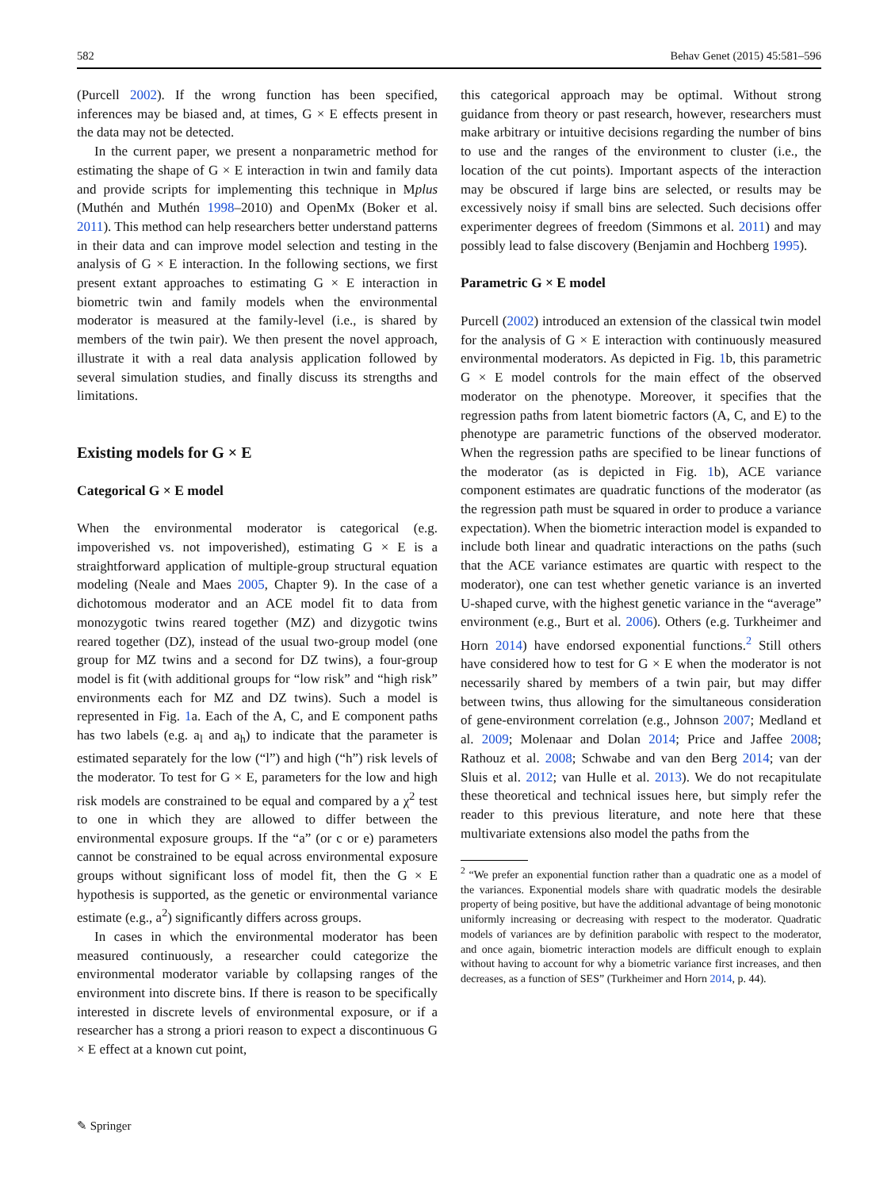582 Behav Genet (2015) 45:581–596
(Purcell 2002). If the wrong function has been specified, inferences may be biased and, at times, G × E effects present in the data may not be detected.
In the current paper, we present a nonparametric method for estimating the shape of G × E interaction in twin and family data and provide scripts for implementing this technique in Mplus (Muthén and Muthén 1998–2010) and OpenMx (Boker et al. 2011). This method can help researchers better understand patterns in their data and can improve model selection and testing in the analysis of G × E interaction. In the following sections, we first present extant approaches to estimating G × E interaction in biometric twin and family models when the environmental moderator is measured at the family-level (i.e., is shared by members of the twin pair). We then present the novel approach, illustrate it with a real data analysis application followed by several simulation studies, and finally discuss its strengths and limitations.
Existing models for G × E
Categorical G × E model
When the environmental moderator is categorical (e.g. impoverished vs. not impoverished), estimating G × E is a straightforward application of multiple-group structural equation modeling (Neale and Maes 2005, Chapter 9). In the case of a dichotomous moderator and an ACE model fit to data from monozygotic twins reared together (MZ) and dizygotic twins reared together (DZ), instead of the usual two-group model (one group for MZ twins and a second for DZ twins), a four-group model is fit (with additional groups for “low risk” and “high risk” environments each for MZ and DZ twins). Such a model is represented in Fig. 1a. Each of the A, C, and E component paths has two labels (e.g. a<sub>l</sub> and a<sub>h</sub>) to indicate that the parameter is estimated separately for the low (“l”) and high (“h”) risk levels of the moderator. To test for G × E, parameters for the low and high risk models are constrained to be equal and compared by a χ<sup>2</sup> test to one in which they are allowed to differ between the environmental exposure groups. If the “a” (or c or e) parameters cannot be constrained to be equal across environmental exposure groups without significant loss of model fit, then the G × E hypothesis is supported, as the genetic or environmental variance estimate (e.g., a<sup>2</sup>) significantly differs across groups.
In cases in which the environmental moderator has been measured continuously, a researcher could categorize the environmental moderator variable by collapsing ranges of the environment into discrete bins. If there is reason to be specifically interested in discrete levels of environmental exposure, or if a researcher has a strong a priori reason to expect a discontinuous G × E effect at a known cut point,
this categorical approach may be optimal. Without strong guidance from theory or past research, however, researchers must make arbitrary or intuitive decisions regarding the number of bins to use and the ranges of the environment to cluster (i.e., the location of the cut points). Important aspects of the interaction may be obscured if large bins are selected, or results may be excessively noisy if small bins are selected. Such decisions offer experimenter degrees of freedom (Simmons et al. 2011) and may possibly lead to false discovery (Benjamin and Hochberg 1995).
Parametric G × E model
Purcell (2002) introduced an extension of the classical twin model for the analysis of G × E interaction with continuously measured environmental moderators. As depicted in Fig. 1b, this parametric G × E model controls for the main effect of the observed moderator on the phenotype. Moreover, it specifies that the regression paths from latent biometric factors (A, C, and E) to the phenotype are parametric functions of the observed moderator. When the regression paths are specified to be linear functions of the moderator (as is depicted in Fig. 1b), ACE variance component estimates are quadratic functions of the moderator (as the regression path must be squared in order to produce a variance expectation). When the biometric interaction model is expanded to include both linear and quadratic interactions on the paths (such that the ACE variance estimates are quartic with respect to the moderator), one can test whether genetic variance is an inverted U-shaped curve, with the highest genetic variance in the “average” environment (e.g., Burt et al. 2006). Others (e.g. Turkheimer and Horn 2014) have endorsed exponential functions.<sup>2</sup> Still others have considered how to test for G × E when the moderator is not necessarily shared by members of a twin pair, but may differ between twins, thus allowing for the simultaneous consideration of gene-environment correlation (e.g., Johnson 2007; Medland et al. 2009; Molenaar and Dolan 2014; Price and Jaffee 2008; Rathouz et al. 2008; Schwabe and van den Berg 2014; van der Sluis et al. 2012; van Hulle et al. 2013). We do not recapitulate these theoretical and technical issues here, but simply refer the reader to this previous literature, and note here that these multivariate extensions also model the paths from the
<sup>2</sup> “We prefer an exponential function rather than a quadratic one as a model of the variances. Exponential models share with quadratic models the desirable property of being positive, but have the additional advantage of being monotonic uniformly increasing or decreasing with respect to the moderator. Quadratic models of variances are by definition parabolic with respect to the moderator, and once again, biometric interaction models are difficult enough to explain without having to account for why a biometric variance first increases, and then decreases, as a function of SES” (Turkheimer and Horn 2014, p. 44).
✎ Springer